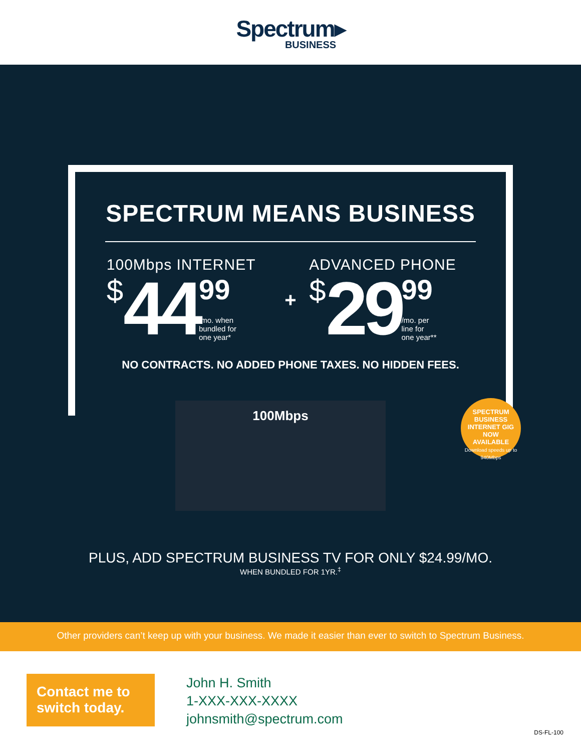Spectrum▸
BUSINESS
SPECTRUM MEANS BUSINESS
100Mbps INTERNET
$ 44
99
/mo. when
bundled for
one year*
+
ADVANCED PHONE
$ 29
99
/mo. per
line for
one year**
NO CONTRACTS. NO ADDED PHONE TAXES. NO HIDDEN FEES.
100Mbps
SPECTRUM
BUSINESS
INTERNET GIG
NOW
AVAILABLE
Download speeds up to 940Mbps
PLUS, ADD SPECTRUM BUSINESS TV FOR ONLY $24.99/MO.
WHEN BUNDLED FOR 1YR.<sup>‡</sup>
Other providers can’t keep up with your business. We made it easier than ever to switch to Spectrum Business.
Contact me to switch today.
John H. Smith
1-XXX-XXX-XXXX
johnsmith@spectrum.com
DS-FL-100